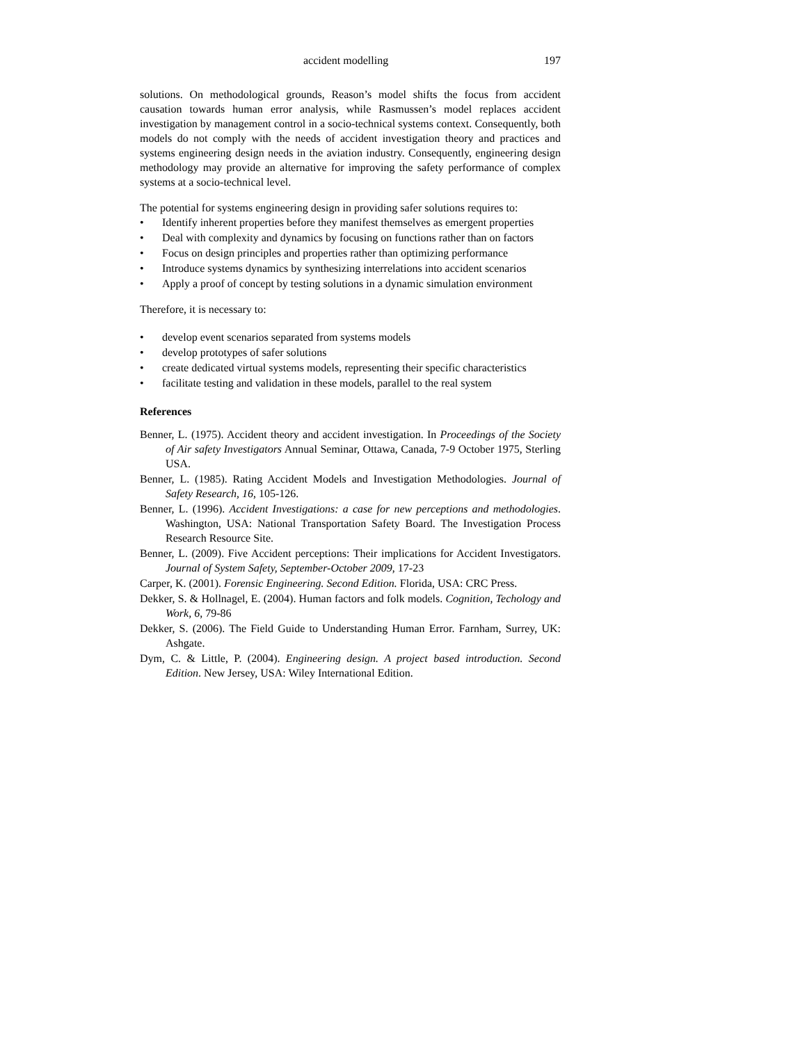accident modelling 197
solutions. On methodological grounds, Reason’s model shifts the focus from accident causation towards human error analysis, while Rasmussen’s model replaces accident investigation by management control in a socio-technical systems context. Consequently, both models do not comply with the needs of accident investigation theory and practices and systems engineering design needs in the aviation industry. Consequently, engineering design methodology may provide an alternative for improving the safety performance of complex systems at a socio-technical level.
The potential for systems engineering design in providing safer solutions requires to:
• Identify inherent properties before they manifest themselves as emergent properties
• Deal with complexity and dynamics by focusing on functions rather than on factors
• Focus on design principles and properties rather than optimizing performance
• Introduce systems dynamics by synthesizing interrelations into accident scenarios
• Apply a proof of concept by testing solutions in a dynamic simulation environment
Therefore, it is necessary to:
• develop event scenarios separated from systems models
• develop prototypes of safer solutions
• create dedicated virtual systems models, representing their specific characteristics
• facilitate testing and validation in these models, parallel to the real system
References
Benner, L. (1975). Accident theory and accident investigation. In Proceedings of the Society of Air safety Investigators Annual Seminar, Ottawa, Canada, 7-9 October 1975, Sterling USA.
Benner, L. (1985). Rating Accident Models and Investigation Methodologies. Journal of Safety Research, 16, 105-126.
Benner, L. (1996). Accident Investigations: a case for new perceptions and methodologies. Washington, USA: National Transportation Safety Board. The Investigation Process Research Resource Site.
Benner, L. (2009). Five Accident perceptions: Their implications for Accident Investigators. Journal of System Safety, September-October 2009, 17-23
Carper, K. (2001). Forensic Engineering. Second Edition. Florida, USA: CRC Press.
Dekker, S. & Hollnagel, E. (2004). Human factors and folk models. Cognition, Techology and Work, 6, 79-86
Dekker, S. (2006). The Field Guide to Understanding Human Error. Farnham, Surrey, UK: Ashgate.
Dym, C. & Little, P. (2004). Engineering design. A project based introduction. Second Edition. New Jersey, USA: Wiley International Edition.